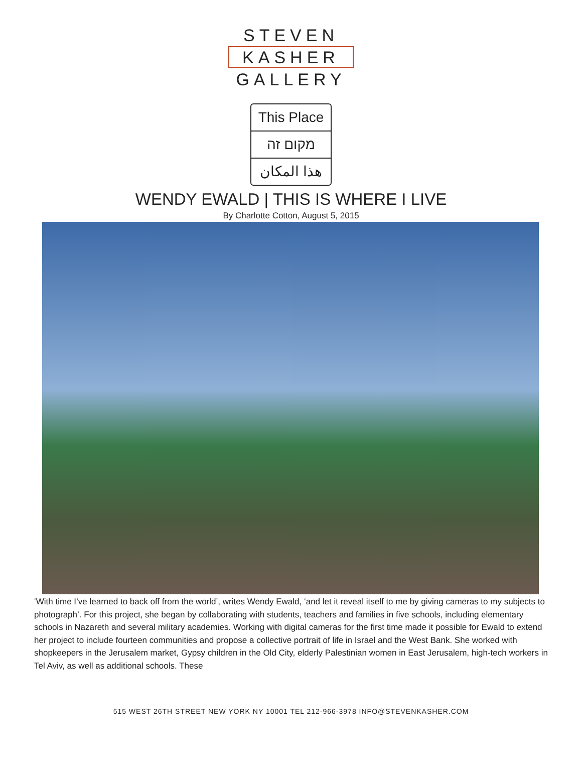STEVEN
KASHER
GALLERY
This Place
מקום זה
هذا المكان
WENDY EWALD | THIS IS WHERE I LIVE
By Charlotte Cotton, August 5, 2015
‘With time I’ve learned to back off from the world’, writes Wendy Ewald, ‘and let it reveal itself to me by giving cameras to my subjects to photograph’. For this project, she began by collaborating with students, teachers and families in five schools, including elementary schools in Nazareth and several military academies. Working with digital cameras for the first time made it possible for Ewald to extend her project to include fourteen communities and propose a collective portrait of life in Israel and the West Bank. She worked with shopkeepers in the Jerusalem market, Gypsy children in the Old City, elderly Palestinian women in East Jerusalem, high-tech workers in Tel Aviv, as well as additional schools. These
515 WEST 26TH STREET NEW YORK NY 10001 TEL 212-966-3978 INFO@STEVENKASHER.COM